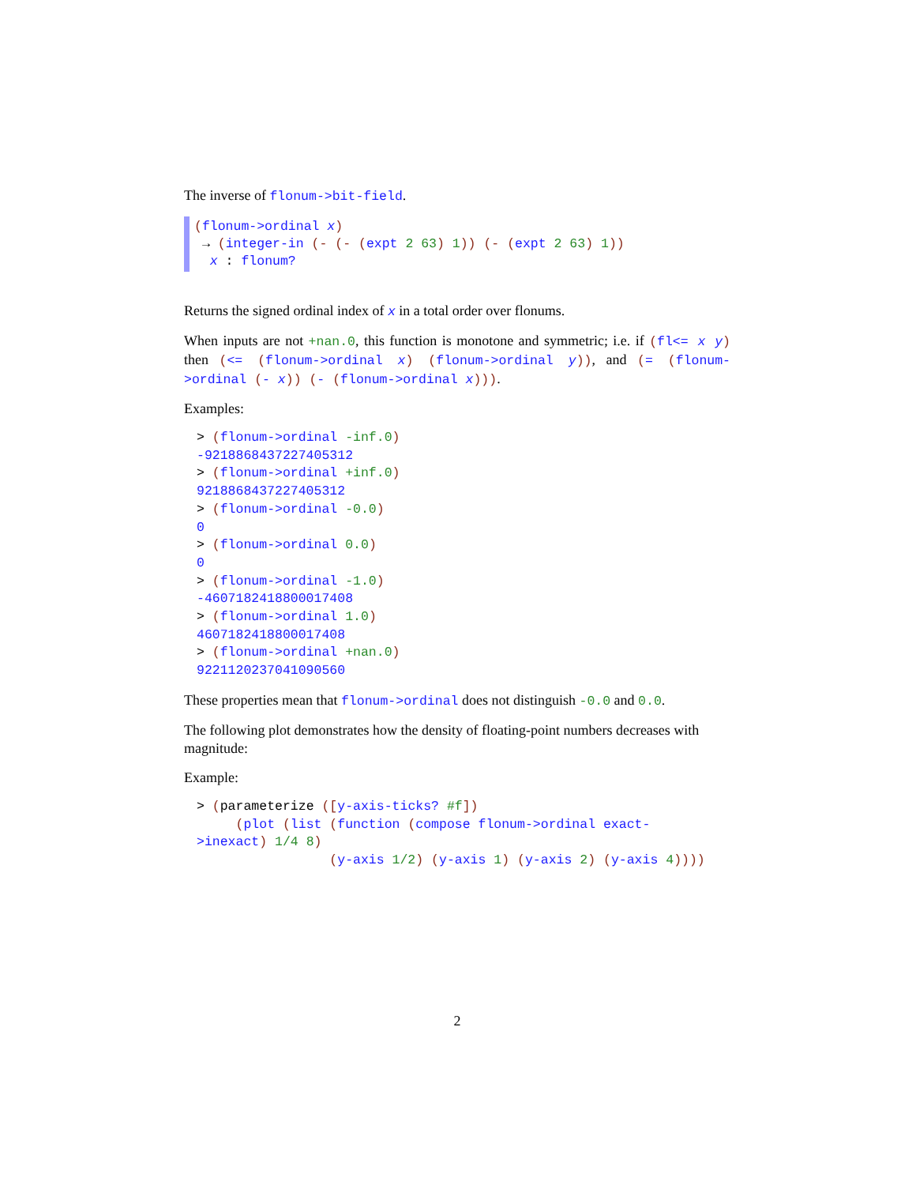The inverse of flonum->bit-field.
(flonum->ordinal x)
→ (integer-in (- (- (expt 2 63) 1)) (- (expt 2 63) 1))
x : flonum?
Returns the signed ordinal index of x in a total order over flonums.
When inputs are not +nan.0, this function is monotone and symmetric; i.e. if (fl<= x y) then (<= (flonum->ordinal x) (flonum->ordinal y)), and (= (flonum->ordinal (- x)) (- (flonum->ordinal x))).
Examples:
> (flonum->ordinal -inf.0)
-9218868437227405312
> (flonum->ordinal +inf.0)
9218868437227405312
> (flonum->ordinal -0.0)
0
> (flonum->ordinal 0.0)
0
> (flonum->ordinal -1.0)
-4607182418800017408
> (flonum->ordinal 1.0)
4607182418800017408
> (flonum->ordinal +nan.0)
9221120237041090560
These properties mean that flonum->ordinal does not distinguish -0.0 and 0.0.
The following plot demonstrates how the density of floating-point numbers decreases with magnitude:
Example:
> (parameterize ([y-axis-ticks? #f])
     (plot (list (function (compose flonum->ordinal exact-
>inexact) 1/4 8)
                 (y-axis 1/2) (y-axis 1) (y-axis 2) (y-axis 4))))
2